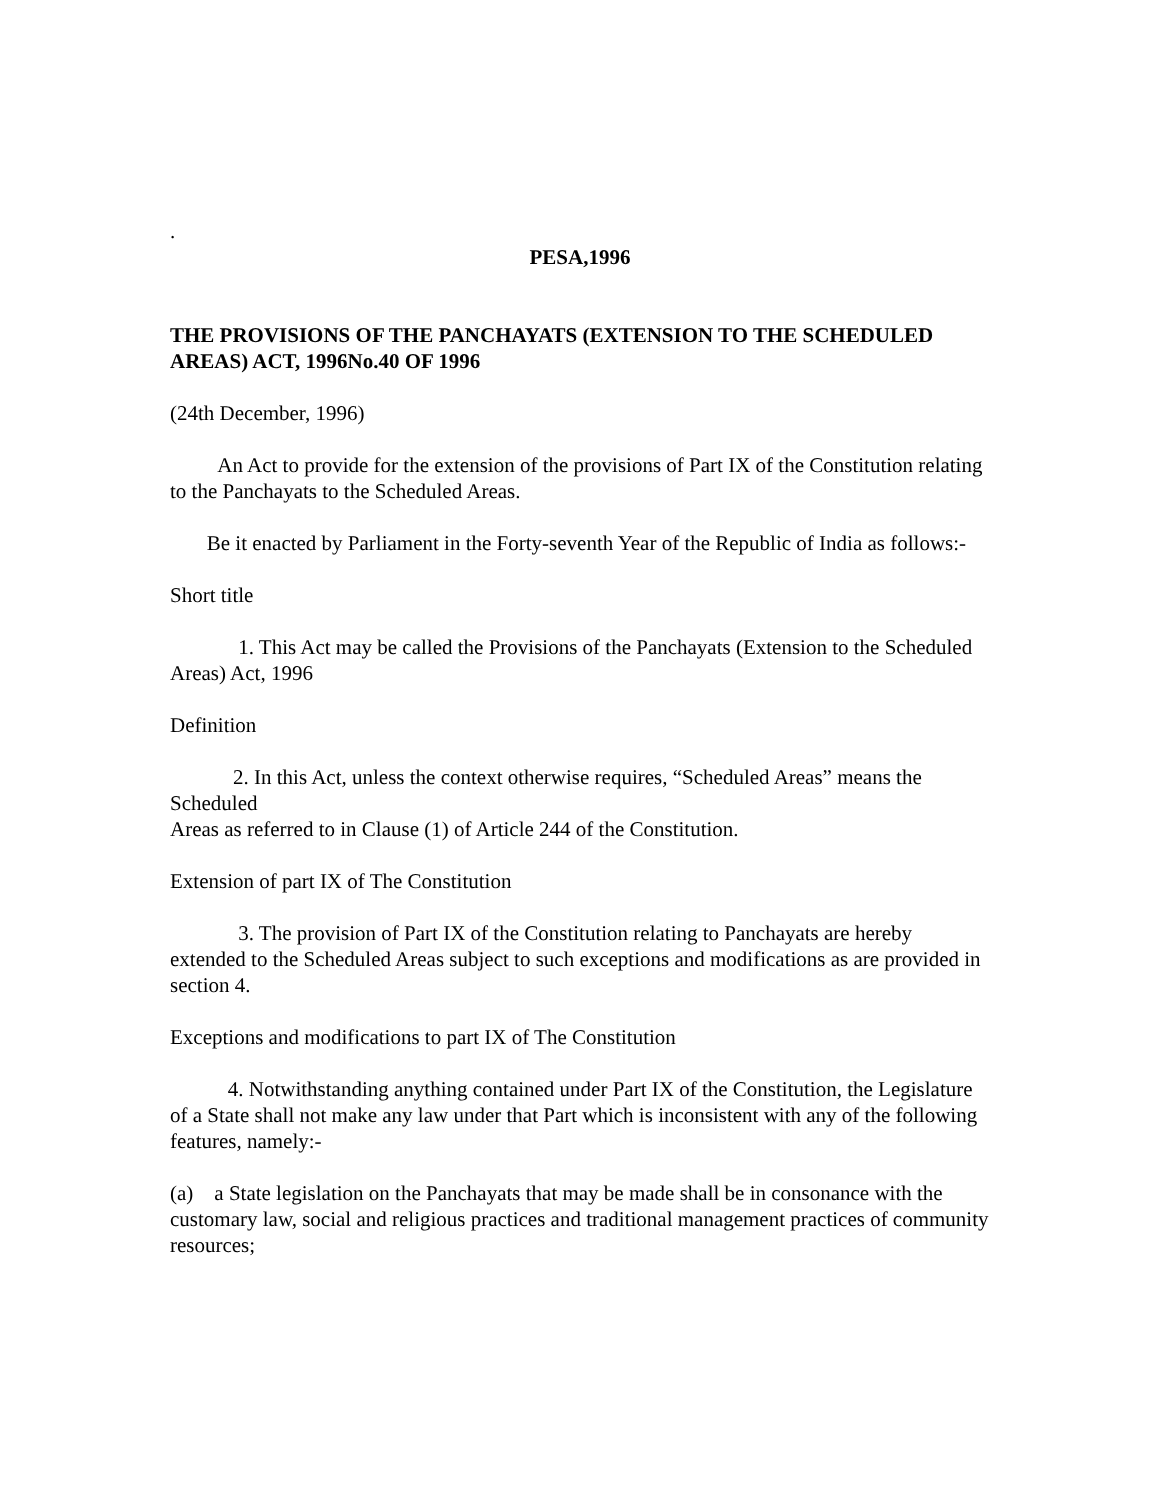.
PESA,1996
THE PROVISIONS OF THE PANCHAYATS (EXTENSION TO THE SCHEDULED AREAS) ACT, 1996No.40 OF 1996
(24th December, 1996)
An Act to provide for the extension of the provisions of Part IX of the Constitution relating to the Panchayats to the Scheduled Areas.
Be it enacted by Parliament in the Forty-seventh Year of the Republic of India as follows:-
Short title
1. This Act may be called the Provisions of the Panchayats (Extension to the Scheduled Areas) Act, 1996
Definition
2. In this Act, unless the context otherwise requires, “Scheduled Areas” means the Scheduled
Areas as referred to in Clause (1) of Article 244 of the Constitution.
Extension of part IX of The Constitution
3. The provision of Part IX of the Constitution relating to Panchayats are hereby extended to the Scheduled Areas subject to such exceptions and modifications as are provided in section 4.
Exceptions and modifications to part IX of The Constitution
4. Notwithstanding anything contained under Part IX of the Constitution, the Legislature of a State shall not make any law under that Part which is inconsistent with any of the following features, namely:-
(a) a State legislation on the Panchayats that may be made shall be in consonance with the customary law, social and religious practices and traditional management practices of community resources;